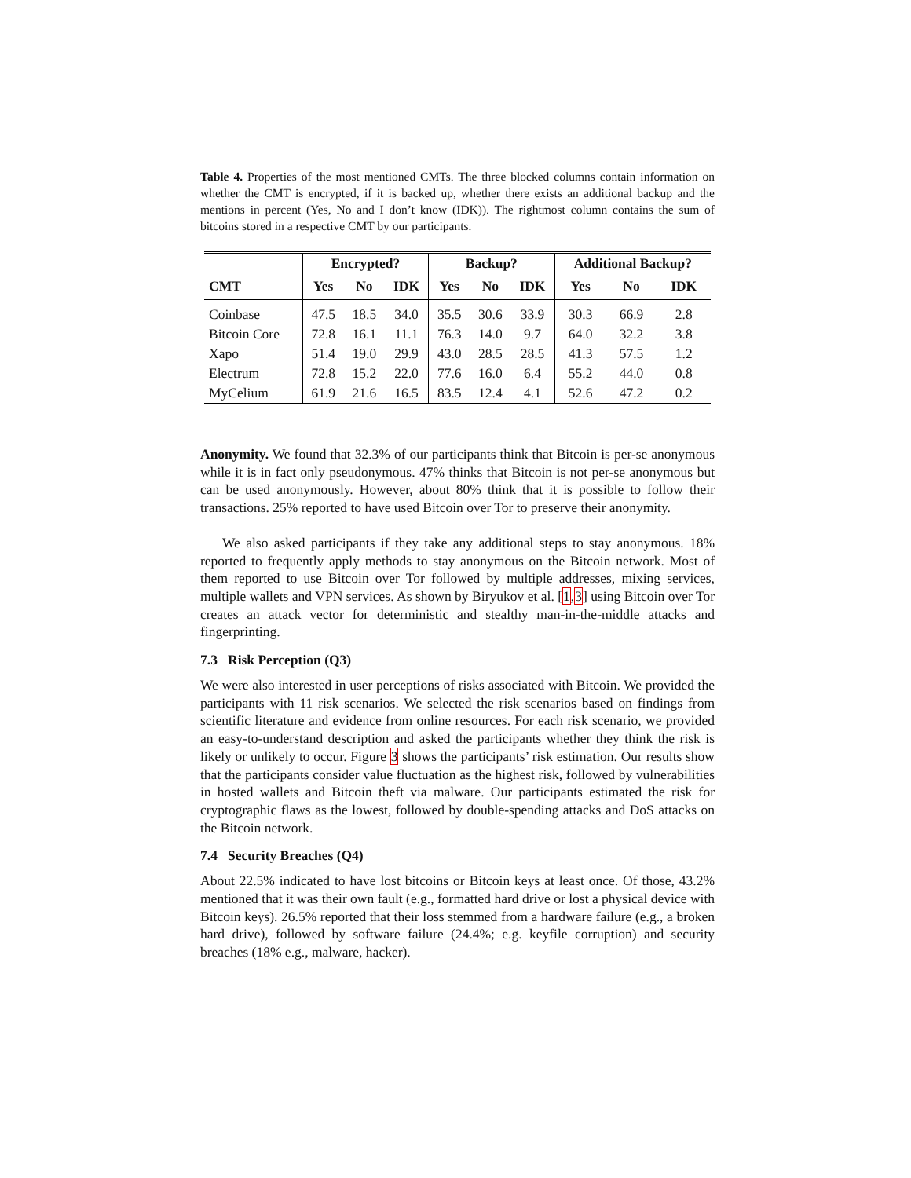Table 4. Properties of the most mentioned CMTs. The three blocked columns contain information on whether the CMT is encrypted, if it is backed up, whether there exists an additional backup and the mentions in percent (Yes, No and I don’t know (IDK)). The rightmost column contains the sum of bitcoins stored in a respective CMT by our participants.
| | Encrypted? | | | Backup? | | | Additional Backup? | | |
| --- | --- | --- | --- | --- | --- | --- | --- | --- | --- |
| CMT | Yes | No | IDK | Yes | No | IDK | Yes | No | IDK |
| Coinbase | 47.5 | 18.5 | 34.0 | 35.5 | 30.6 | 33.9 | 30.3 | 66.9 | 2.8 |
| Bitcoin Core | 72.8 | 16.1 | 11.1 | 76.3 | 14.0 | 9.7 | 64.0 | 32.2 | 3.8 |
| Xapo | 51.4 | 19.0 | 29.9 | 43.0 | 28.5 | 28.5 | 41.3 | 57.5 | 1.2 |
| Electrum | 72.8 | 15.2 | 22.0 | 77.6 | 16.0 | 6.4 | 55.2 | 44.0 | 0.8 |
| MyCelium | 61.9 | 21.6 | 16.5 | 83.5 | 12.4 | 4.1 | 52.6 | 47.2 | 0.2 |
Anonymity. We found that 32.3% of our participants think that Bitcoin is per-se anonymous while it is in fact only pseudonymous. 47% thinks that Bitcoin is not per-se anonymous but can be used anonymously. However, about 80% think that it is possible to follow their transactions. 25% reported to have used Bitcoin over Tor to preserve their anonymity.
We also asked participants if they take any additional steps to stay anonymous. 18% reported to frequently apply methods to stay anonymous on the Bitcoin network. Most of them reported to use Bitcoin over Tor followed by multiple addresses, mixing services, multiple wallets and VPN services. As shown by Biryukov et al. [1,3] using Bitcoin over Tor creates an attack vector for deterministic and stealthy man-in-the-middle attacks and fingerprinting.
7.3 Risk Perception (Q3)
We were also interested in user perceptions of risks associated with Bitcoin. We provided the participants with 11 risk scenarios. We selected the risk scenarios based on findings from scientific literature and evidence from online resources. For each risk scenario, we provided an easy-to-understand description and asked the participants whether they think the risk is likely or unlikely to occur. Figure 3 shows the participants’ risk estimation. Our results show that the participants consider value fluctuation as the highest risk, followed by vulnerabilities in hosted wallets and Bitcoin theft via malware. Our participants estimated the risk for cryptographic flaws as the lowest, followed by double-spending attacks and DoS attacks on the Bitcoin network.
7.4 Security Breaches (Q4)
About 22.5% indicated to have lost bitcoins or Bitcoin keys at least once. Of those, 43.2% mentioned that it was their own fault (e.g., formatted hard drive or lost a physical device with Bitcoin keys). 26.5% reported that their loss stemmed from a hardware failure (e.g., a broken hard drive), followed by software failure (24.4%; e.g. keyfile corruption) and security breaches (18% e.g., malware, hacker).